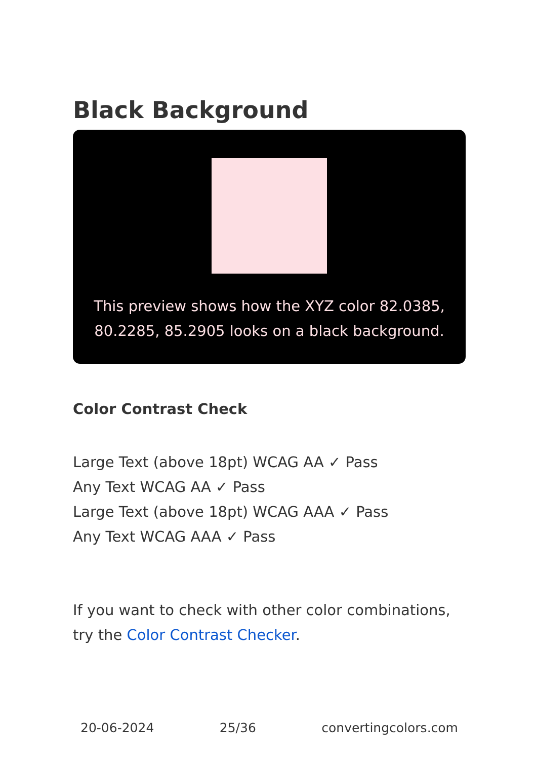Black Background
This preview shows how the XYZ color 82.0385, 80.2285, 85.2905 looks on a black background.
Color Contrast Check
Large Text (above 18pt) WCAG AA ✓ Pass
Any Text WCAG AA ✓ Pass
Large Text (above 18pt) WCAG AAA ✓ Pass
Any Text WCAG AAA ✓ Pass
If you want to check with other color combinations, try the Color Contrast Checker.
20-06-2024 25/36 convertingcolors.com